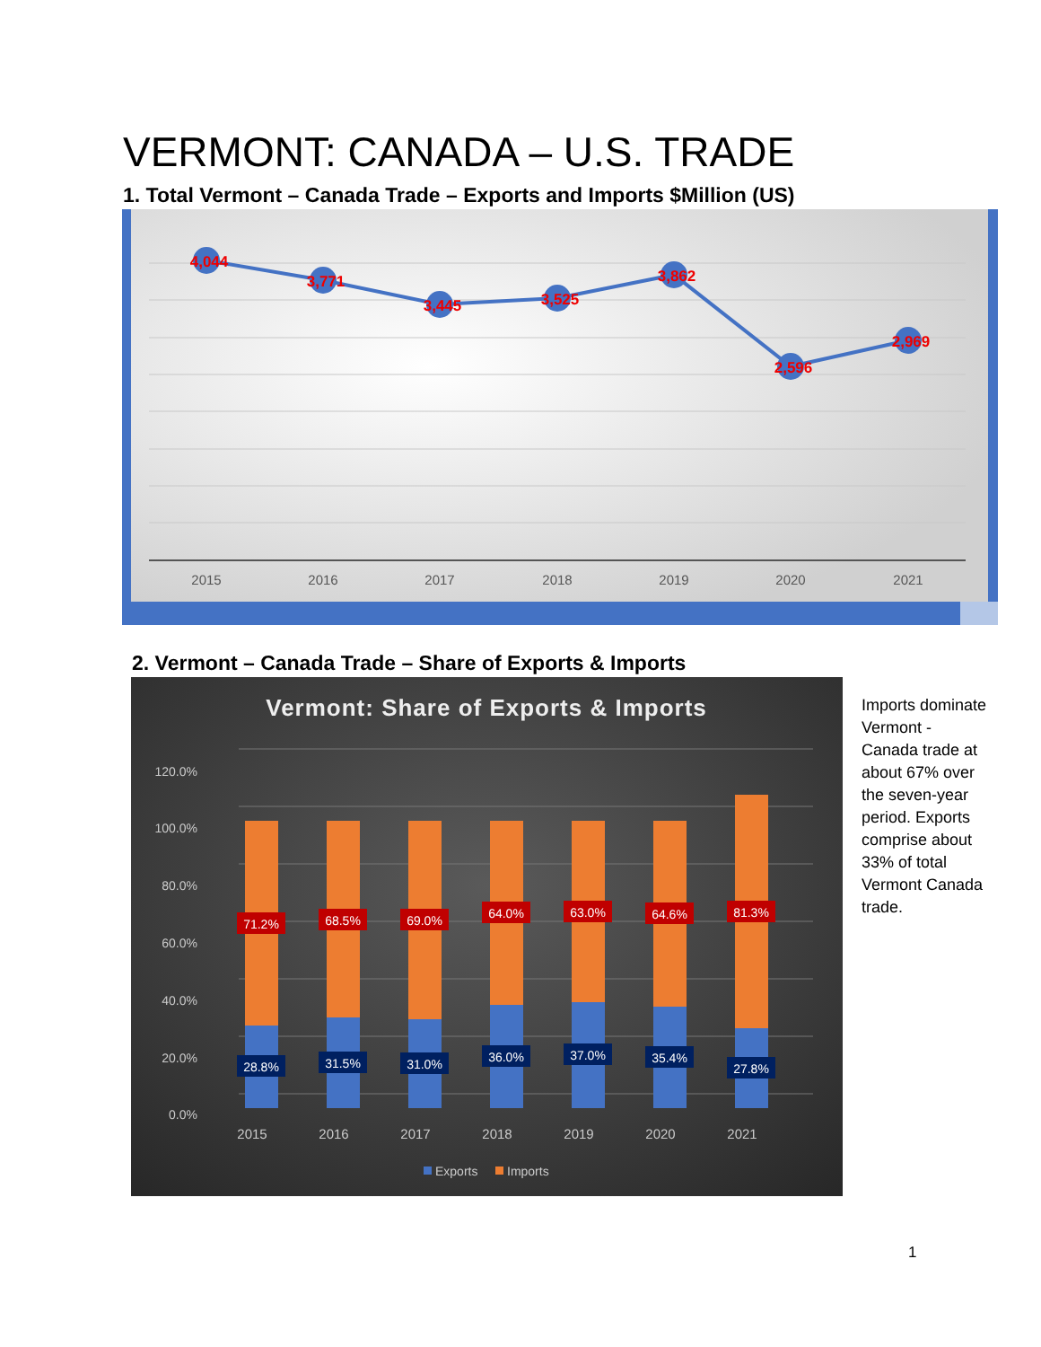VERMONT: CANADA – U.S. TRADE
1. Total Vermont – Canada Trade – Exports and Imports $Million (US)
4,044
3,771
3,445
3,525
3,862
2,596
2,969
2015
2016
2017
2018
2019
2020
2021
2. Vermont – Canada Trade – Share of Exports & Imports
Vermont: Share of Exports & Imports
120.0%
100.0%
80.0%
60.0%
40.0%
20.0%
0.0%
71.2%
68.5%
69.0%
64.0%
63.0%
64.6%
81.3%
28.8%
31.5%
31.0%
36.0%
37.0%
35.4%
27.8%
2015
2016
2017
2018
2019
2020
2021
Exports
Imports
Imports dominate Vermont - Canada trade at about 67% over the seven-year period. Exports comprise about 33% of total Vermont Canada trade.
1